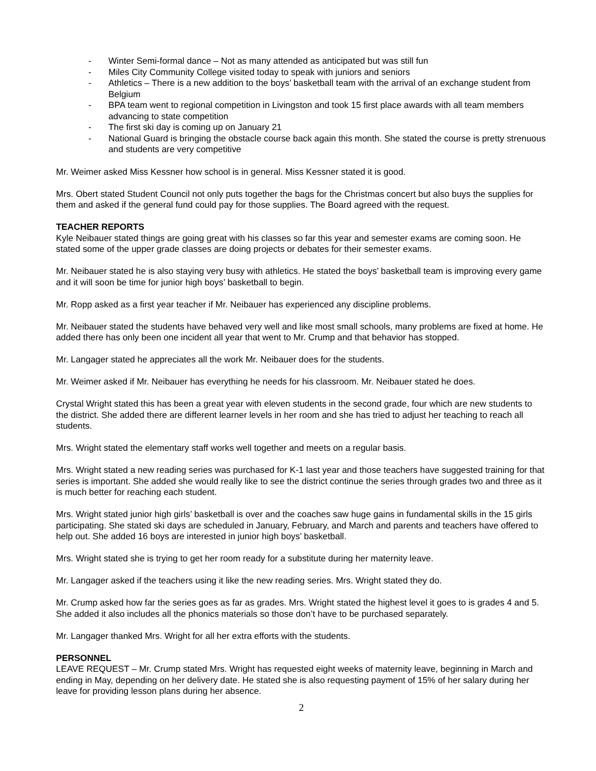- Winter Semi-formal dance – Not as many attended as anticipated but was still fun
- Miles City Community College visited today to speak with juniors and seniors
- Athletics – There is a new addition to the boys’ basketball team with the arrival of an exchange student from Belgium
- BPA team went to regional competition in Livingston and took 15 first place awards with all team members advancing to state competition
- The first ski day is coming up on January 21
- National Guard is bringing the obstacle course back again this month. She stated the course is pretty strenuous and students are very competitive
Mr. Weimer asked Miss Kessner how school is in general. Miss Kessner stated it is good.
Mrs. Obert stated Student Council not only puts together the bags for the Christmas concert but also buys the supplies for them and asked if the general fund could pay for those supplies. The Board agreed with the request.
TEACHER REPORTS
Kyle Neibauer stated things are going great with his classes so far this year and semester exams are coming soon. He stated some of the upper grade classes are doing projects or debates for their semester exams.
Mr. Neibauer stated he is also staying very busy with athletics. He stated the boys’ basketball team is improving every game and it will soon be time for junior high boys’ basketball to begin.
Mr. Ropp asked as a first year teacher if Mr. Neibauer has experienced any discipline problems.
Mr. Neibauer stated the students have behaved very well and like most small schools, many problems are fixed at home. He added there has only been one incident all year that went to Mr. Crump and that behavior has stopped.
Mr. Langager stated he appreciates all the work Mr. Neibauer does for the students.
Mr. Weimer asked if Mr. Neibauer has everything he needs for his classroom. Mr. Neibauer stated he does.
Crystal Wright stated this has been a great year with eleven students in the second grade, four which are new students to the district. She added there are different learner levels in her room and she has tried to adjust her teaching to reach all students.
Mrs. Wright stated the elementary staff works well together and meets on a regular basis.
Mrs. Wright stated a new reading series was purchased for K-1 last year and those teachers have suggested training for that series is important. She added she would really like to see the district continue the series through grades two and three as it is much better for reaching each student.
Mrs. Wright stated junior high girls’ basketball is over and the coaches saw huge gains in fundamental skills in the 15 girls participating. She stated ski days are scheduled in January, February, and March and parents and teachers have offered to help out. She added 16 boys are interested in junior high boys’ basketball.
Mrs. Wright stated she is trying to get her room ready for a substitute during her maternity leave.
Mr. Langager asked if the teachers using it like the new reading series. Mrs. Wright stated they do.
Mr. Crump asked how far the series goes as far as grades. Mrs. Wright stated the highest level it goes to is grades 4 and 5. She added it also includes all the phonics materials so those don’t have to be purchased separately.
Mr. Langager thanked Mrs. Wright for all her extra efforts with the students.
PERSONNEL
LEAVE REQUEST – Mr. Crump stated Mrs. Wright has requested eight weeks of maternity leave, beginning in March and ending in May, depending on her delivery date. He stated she is also requesting payment of 15% of her salary during her leave for providing lesson plans during her absence.
2